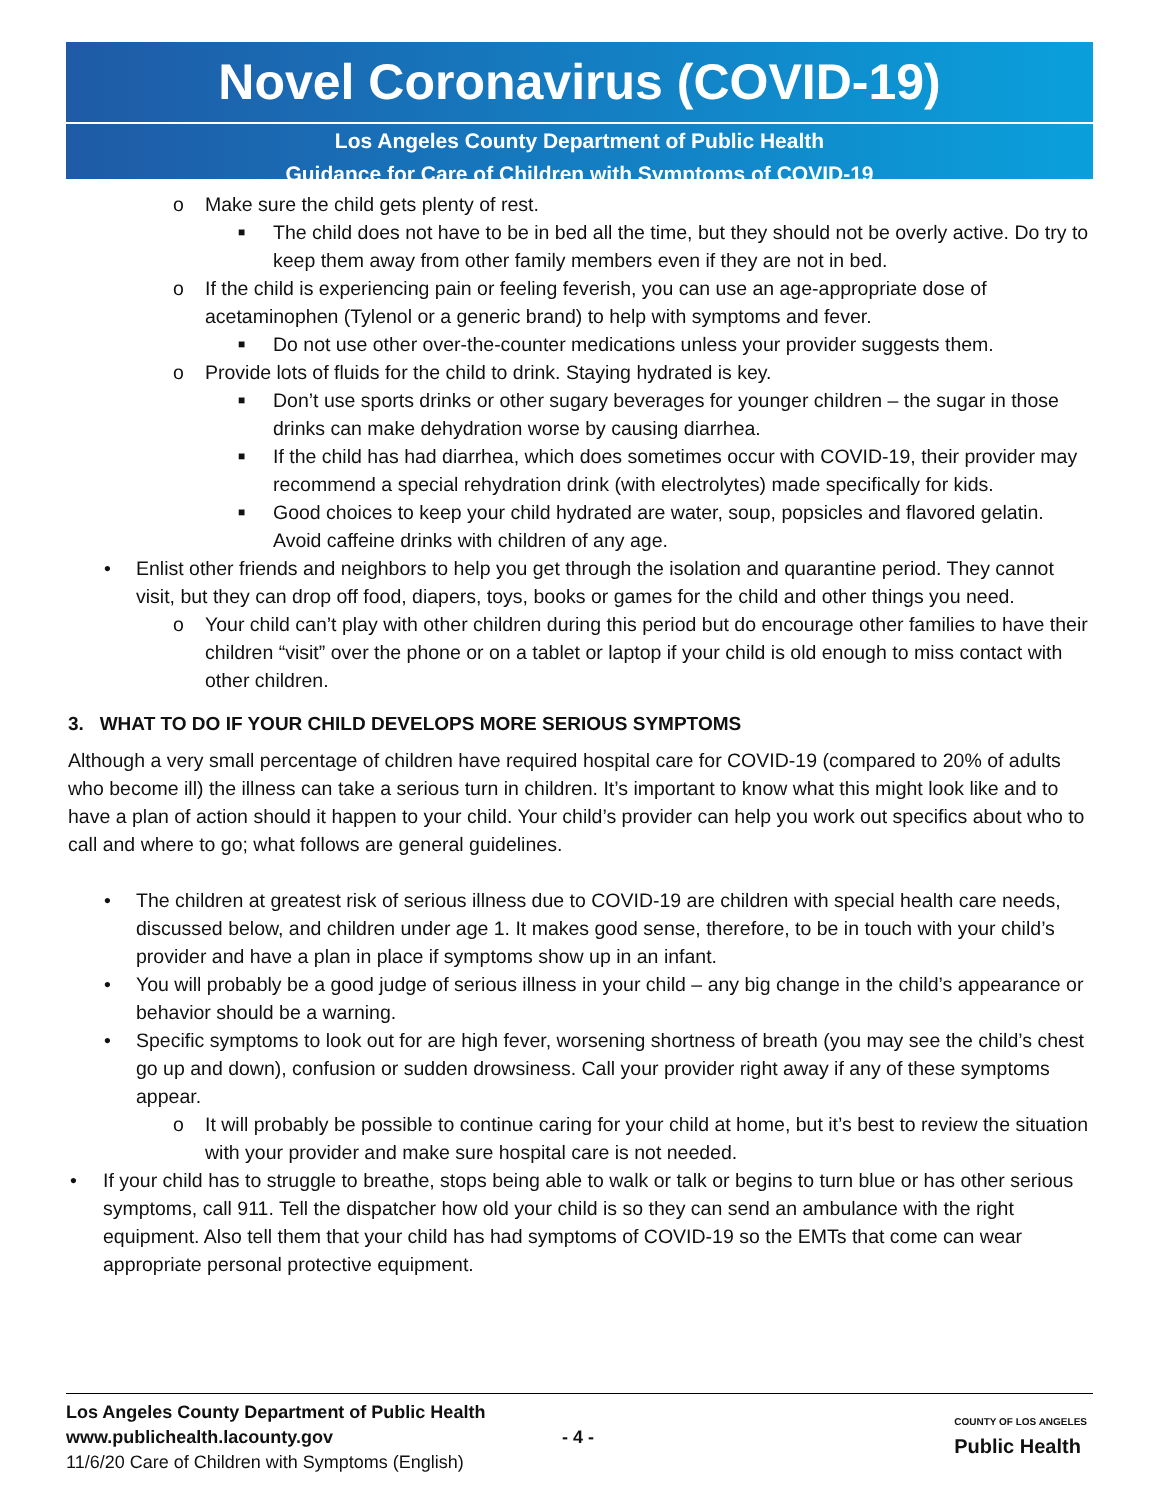Novel Coronavirus (COVID-19)
Los Angeles County Department of Public Health
Guidance for Care of Children with Symptoms of COVID-19
o Make sure the child gets plenty of rest.
■ The child does not have to be in bed all the time, but they should not be overly active. Do try to keep them away from other family members even if they are not in bed.
o If the child is experiencing pain or feeling feverish, you can use an age-appropriate dose of acetaminophen (Tylenol or a generic brand) to help with symptoms and fever.
■ Do not use other over-the-counter medications unless your provider suggests them.
o Provide lots of fluids for the child to drink. Staying hydrated is key.
■ Don’t use sports drinks or other sugary beverages for younger children – the sugar in those drinks can make dehydration worse by causing diarrhea.
■ If the child has had diarrhea, which does sometimes occur with COVID-19, their provider may recommend a special rehydration drink (with electrolytes) made specifically for kids.
■ Good choices to keep your child hydrated are water, soup, popsicles and flavored gelatin. Avoid caffeine drinks with children of any age.
• Enlist other friends and neighbors to help you get through the isolation and quarantine period. They cannot visit, but they can drop off food, diapers, toys, books or games for the child and other things you need.
o Your child can’t play with other children during this period but do encourage other families to have their children “visit” over the phone or on a tablet or laptop if your child is old enough to miss contact with other children.
3. WHAT TO DO IF YOUR CHILD DEVELOPS MORE SERIOUS SYMPTOMS
Although a very small percentage of children have required hospital care for COVID-19 (compared to 20% of adults who become ill) the illness can take a serious turn in children. It’s important to know what this might look like and to have a plan of action should it happen to your child. Your child’s provider can help you work out specifics about who to call and where to go; what follows are general guidelines.
• The children at greatest risk of serious illness due to COVID-19 are children with special health care needs, discussed below, and children under age 1. It makes good sense, therefore, to be in touch with your child’s provider and have a plan in place if symptoms show up in an infant.
• You will probably be a good judge of serious illness in your child – any big change in the child’s appearance or behavior should be a warning.
• Specific symptoms to look out for are high fever, worsening shortness of breath (you may see the child’s chest go up and down), confusion or sudden drowsiness. Call your provider right away if any of these symptoms appear.
o It will probably be possible to continue caring for your child at home, but it’s best to review the situation with your provider and make sure hospital care is not needed.
• If your child has to struggle to breathe, stops being able to walk or talk or begins to turn blue or has other serious symptoms, call 911. Tell the dispatcher how old your child is so they can send an ambulance with the right equipment. Also tell them that your child has had symptoms of COVID-19 so the EMTs that come can wear appropriate personal protective equipment.
Los Angeles County Department of Public Health
www.publichealth.lacounty.gov
11/6/20 Care of Children with Symptoms (English)
- 4 -
COUNTY OF LOS ANGELES
Public Health